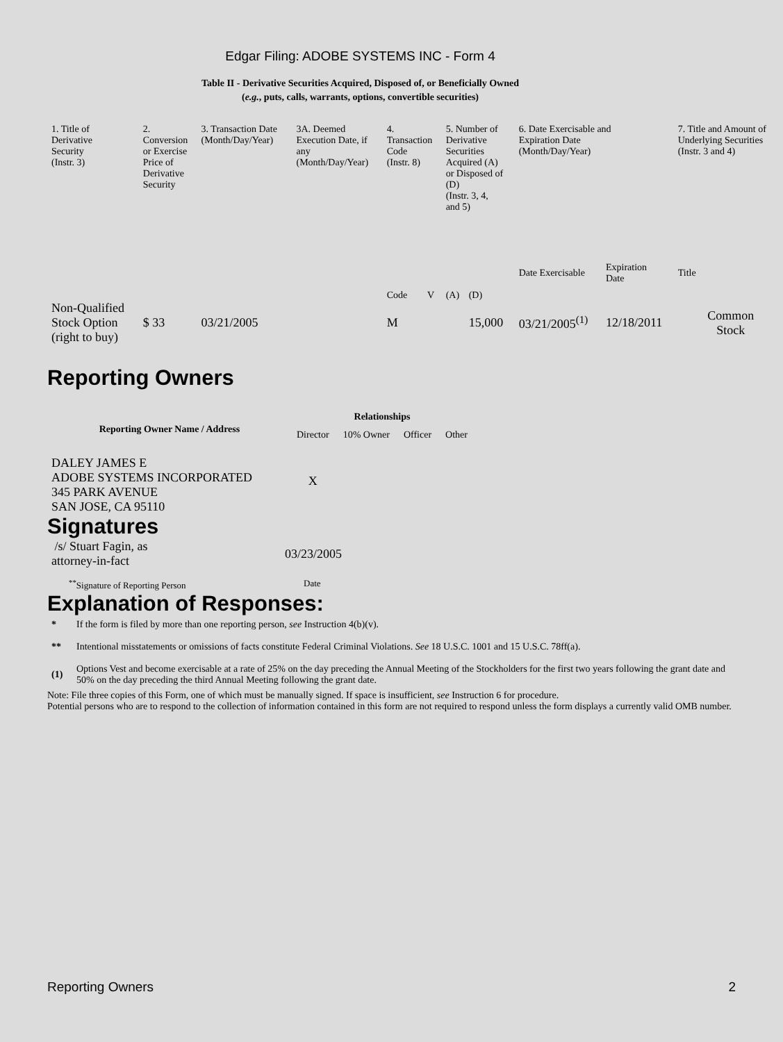Edgar Filing: ADOBE SYSTEMS INC - Form 4
Table II - Derivative Securities Acquired, Disposed of, or Beneficially Owned
(e.g., puts, calls, warrants, options, convertible securities)
| 1. Title of Derivative Security (Instr. 3) | 2. Conversion or Exercise Price of Derivative Security | 3. Transaction Date (Month/Day/Year) | 3A. Deemed Execution Date, if any (Month/Day/Year) | 4. Transaction Code (Instr. 8) | | 5. Number of Derivative Securities Acquired (A) or Disposed of (D) (Instr. 3, 4, and 5) | | 6. Date Exercisable and Expiration Date (Month/Day/Year) | | 7. Title and Amount of Underlying Securities (Instr. 3 and 4) |
| | | | | Code | V | (A) | (D) | Date Exercisable | Expiration Date | Title |
| Non-Qualified Stock Option (right to buy) | $ 33 | 03/21/2005 | | M | | | 15,000 | 03/21/2005<sup>(1)</sup> | 12/18/2011 | Common Stock |
Reporting Owners
| Reporting Owner Name / Address | Relationships | | | |
| --- | --- | --- | --- | --- |
| | Director | 10% Owner | Officer | Other |
| DALEY JAMES E ADOBE SYSTEMS INCORPORATED 345 PARK AVENUE SAN JOSE, CA 95110 | X | | | |
Signatures
| /s/ Stuart Fagin, as attorney-in-fact | 03/23/2005 |
| <sup>**</sup> Signature of Reporting Person | Date |
Explanation of Responses:
| * | If the form is filed by more than one reporting person, see Instruction 4(b)(v). |
| ** | Intentional misstatements or omissions of facts constitute Federal Criminal Violations. See 18 U.S.C. 1001 and 15 U.S.C. 78ff(a). |
| (1) | Options Vest and become exercisable at a rate of 25% on the day preceding the Annual Meeting of the Stockholders for the first two years following the grant date and 50% on the day preceding the third Annual Meeting following the grant date. |
Note: File three copies of this Form, one of which must be manually signed. If space is insufficient, see Instruction 6 for procedure.
Potential persons who are to respond to the collection of information contained in this form are not required to respond unless the form displays a currently valid OMB number.
Reporting Owners 2